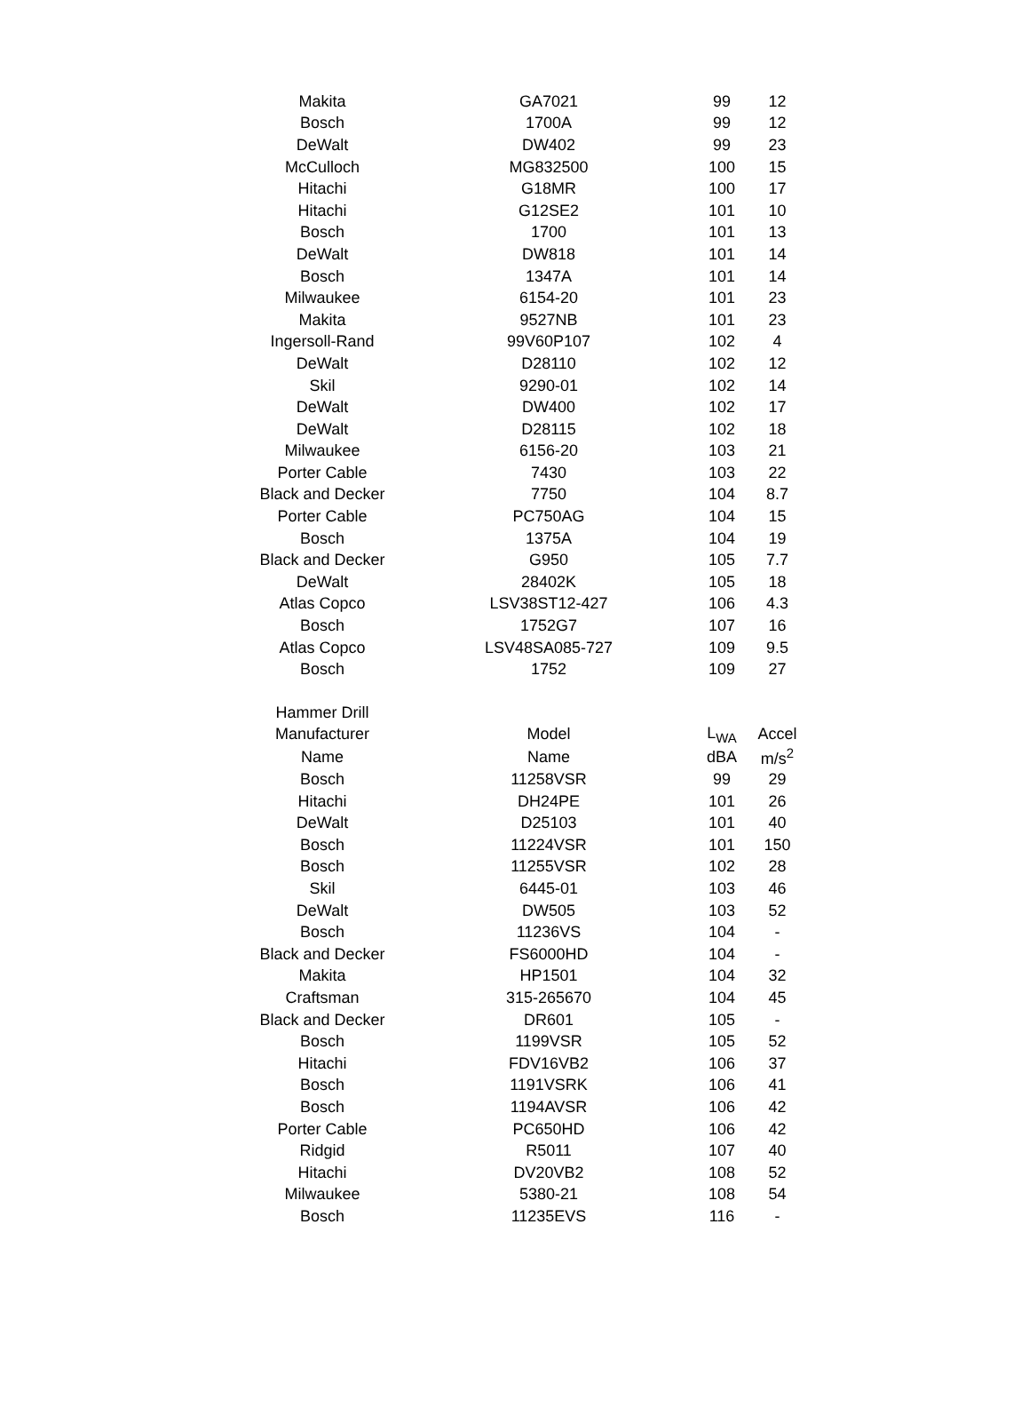| Makita | GA7021 | 99 | 12 |
| Bosch | 1700A | 99 | 12 |
| DeWalt | DW402 | 99 | 23 |
| McCulloch | MG832500 | 100 | 15 |
| Hitachi | G18MR | 100 | 17 |
| Hitachi | G12SE2 | 101 | 10 |
| Bosch | 1700 | 101 | 13 |
| DeWalt | DW818 | 101 | 14 |
| Bosch | 1347A | 101 | 14 |
| Milwaukee | 6154-20 | 101 | 23 |
| Makita | 9527NB | 101 | 23 |
| Ingersoll-Rand | 99V60P107 | 102 | 4 |
| DeWalt | D28110 | 102 | 12 |
| Skil | 9290-01 | 102 | 14 |
| DeWalt | DW400 | 102 | 17 |
| DeWalt | D28115 | 102 | 18 |
| Milwaukee | 6156-20 | 103 | 21 |
| Porter Cable | 7430 | 103 | 22 |
| Black and Decker | 7750 | 104 | 8.7 |
| Porter Cable | PC750AG | 104 | 15 |
| Bosch | 1375A | 104 | 19 |
| Black and Decker | G950 | 105 | 7.7 |
| DeWalt | 28402K | 105 | 18 |
| Atlas Copco | LSV38ST12-427 | 106 | 4.3 |
| Bosch | 1752G7 | 107 | 16 |
| Atlas Copco | LSV48SA085-727 | 109 | 9.5 |
| Bosch | 1752 | 109 | 27 |
| Hammer Drill | | | |
| Manufacturer | Model | L<sub>WA</sub> | Accel |
| Name | Name | dBA | m/s<sup>2</sup> |
| Bosch | 11258VSR | 99 | 29 |
| Hitachi | DH24PE | 101 | 26 |
| DeWalt | D25103 | 101 | 40 |
| Bosch | 11224VSR | 101 | 150 |
| Bosch | 11255VSR | 102 | 28 |
| Skil | 6445-01 | 103 | 46 |
| DeWalt | DW505 | 103 | 52 |
| Bosch | 11236VS | 104 | - |
| Black and Decker | FS6000HD | 104 | - |
| Makita | HP1501 | 104 | 32 |
| Craftsman | 315-265670 | 104 | 45 |
| Black and Decker | DR601 | 105 | - |
| Bosch | 1199VSR | 105 | 52 |
| Hitachi | FDV16VB2 | 106 | 37 |
| Bosch | 1191VSRK | 106 | 41 |
| Bosch | 1194AVSR | 106 | 42 |
| Porter Cable | PC650HD | 106 | 42 |
| Ridgid | R5011 | 107 | 40 |
| Hitachi | DV20VB2 | 108 | 52 |
| Milwaukee | 5380-21 | 108 | 54 |
| Bosch | 11235EVS | 116 | - |